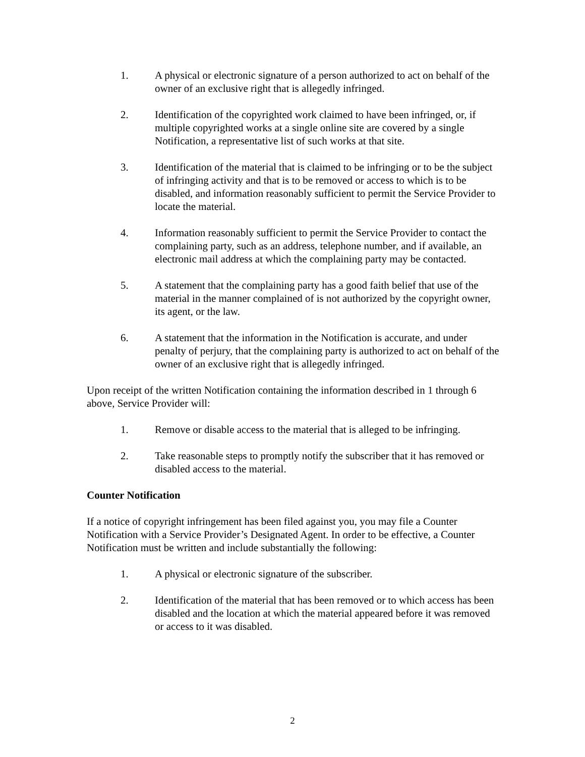1. A physical or electronic signature of a person authorized to act on behalf of the owner of an exclusive right that is allegedly infringed.
2. Identification of the copyrighted work claimed to have been infringed, or, if multiple copyrighted works at a single online site are covered by a single Notification, a representative list of such works at that site.
3. Identification of the material that is claimed to be infringing or to be the subject of infringing activity and that is to be removed or access to which is to be disabled, and information reasonably sufficient to permit the Service Provider to locate the material.
4. Information reasonably sufficient to permit the Service Provider to contact the complaining party, such as an address, telephone number, and if available, an electronic mail address at which the complaining party may be contacted.
5. A statement that the complaining party has a good faith belief that use of the material in the manner complained of is not authorized by the copyright owner, its agent, or the law.
6. A statement that the information in the Notification is accurate, and under penalty of perjury, that the complaining party is authorized to act on behalf of the owner of an exclusive right that is allegedly infringed.
Upon receipt of the written Notification containing the information described in 1 through 6 above, Service Provider will:
1. Remove or disable access to the material that is alleged to be infringing.
2. Take reasonable steps to promptly notify the subscriber that it has removed or disabled access to the material.
Counter Notification
If a notice of copyright infringement has been filed against you, you may file a Counter Notification with a Service Provider’s Designated Agent. In order to be effective, a Counter Notification must be written and include substantially the following:
1. A physical or electronic signature of the subscriber.
2. Identification of the material that has been removed or to which access has been disabled and the location at which the material appeared before it was removed or access to it was disabled.
2